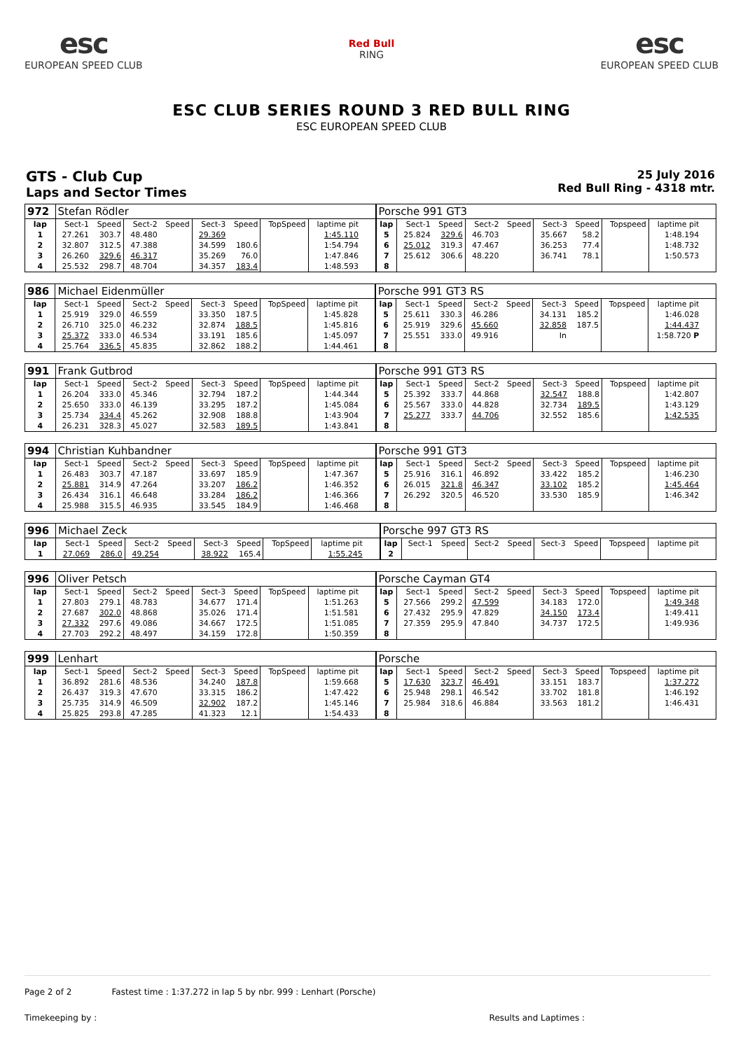esc
EUROPEAN SPEED CLUB
Red Bull
RING
esc
EUROPEAN SPEED CLUB
ESC CLUB SERIES ROUND 3 RED BULL RING
ESC EUROPEAN SPEED CLUB
GTS - Club Cup
Laps and Sector Times
25 July 2016
Red Bull Ring - 4318 mtr.
| 972 | Stefan Rödler | | | | | | | | | | | Porsche 991 GT3 | | | | | | | | | | | |
| lap | Sect-1 | Speed | Sect-2 | Speed | Sect-3 | Speed | TopSpeed | laptime pit | | | | lap | Sect-1 | Speed | Sect-2 | Speed | Sect-3 | Speed | Topspeed | laptime pit | | | |
| 1 | 27.261 | 303.7 | 48.480 | | 29.369 | | | 1:45.110 | | | | 5 | 25.824 | 329.6 | 46.703 | | 35.667 | 58.2 | | 1:48.194 | | | |
| 2 | 32.807 | 312.5 | 47.388 | | 34.599 | 180.6 | | 1:54.794 | | | | 6 | 25.012 | 319.3 | 47.467 | | 36.253 | 77.4 | | 1:48.732 | | | |
| 3 | 26.260 | 329.6 | 46.317 | | 35.269 | 76.0 | | 1:47.846 | | | | 7 | 25.612 | 306.6 | 48.220 | | 36.741 | 78.1 | | 1:50.573 | | | |
| 4 | 25.532 | 298.7 | 48.704 | | 34.357 | 183.4 | | 1:48.593 | | | | 8 | | | | | | | | | | | |
| 986 | Michael Eidenmüller | | | | | | | | | | | Porsche 991 GT3 RS | | | | | | | | | | | |
| lap | Sect-1 | Speed | Sect-2 | Speed | Sect-3 | Speed | TopSpeed | laptime pit | | | | lap | Sect-1 | Speed | Sect-2 | Speed | Sect-3 | Speed | Topspeed | laptime pit | | | |
| 1 | 25.919 | 329.0 | 46.559 | | 33.350 | 187.5 | | 1:45.828 | | | | 5 | 25.611 | 330.3 | 46.286 | | 34.131 | 185.2 | | 1:46.028 | | | |
| 2 | 26.710 | 325.0 | 46.232 | | 32.874 | 188.5 | | 1:45.816 | | | | 6 | 25.919 | 329.6 | 45.660 | | 32.858 | 187.5 | | 1:44.437 | | | |
| 3 | 25.372 | 333.0 | 46.534 | | 33.191 | 185.6 | | 1:45.097 | | | | 7 | 25.551 | 333.0 | 49.916 | | In | | | 1:58.720 P | | | |
| 4 | 25.764 | 336.5 | 45.835 | | 32.862 | 188.2 | | 1:44.461 | | | | 8 | | | | | | | | | | | |
| 991 | Frank Gutbrod | | | | | | | | | | | Porsche 991 GT3 RS | | | | | | | | | | | |
| lap | Sect-1 | Speed | Sect-2 | Speed | Sect-3 | Speed | TopSpeed | laptime pit | | | | lap | Sect-1 | Speed | Sect-2 | Speed | Sect-3 | Speed | Topspeed | laptime pit | | | |
| 1 | 26.204 | 333.0 | 45.346 | | 32.794 | 187.2 | | 1:44.344 | | | | 5 | 25.392 | 333.7 | 44.868 | | 32.547 | 188.8 | | 1:42.807 | | | |
| 2 | 25.650 | 333.0 | 46.139 | | 33.295 | 187.2 | | 1:45.084 | | | | 6 | 25.567 | 333.0 | 44.828 | | 32.734 | 189.5 | | 1:43.129 | | | |
| 3 | 25.734 | 334.4 | 45.262 | | 32.908 | 188.8 | | 1:43.904 | | | | 7 | 25.277 | 333.7 | 44.706 | | 32.552 | 185.6 | | 1:42.535 | | | |
| 4 | 26.231 | 328.3 | 45.027 | | 32.583 | 189.5 | | 1:43.841 | | | | 8 | | | | | | | | | | | |
| 994 | Christian Kuhbandner | | | | | | | | | | | Porsche 991 GT3 | | | | | | | | | | | |
| lap | Sect-1 | Speed | Sect-2 | Speed | Sect-3 | Speed | TopSpeed | laptime pit | | | | lap | Sect-1 | Speed | Sect-2 | Speed | Sect-3 | Speed | Topspeed | laptime pit | | | |
| 1 | 26.483 | 303.7 | 47.187 | | 33.697 | 185.9 | | 1:47.367 | | | | 5 | 25.916 | 316.1 | 46.892 | | 33.422 | 185.2 | | 1:46.230 | | | |
| 2 | 25.881 | 314.9 | 47.264 | | 33.207 | 186.2 | | 1:46.352 | | | | 6 | 26.015 | 321.8 | 46.347 | | 33.102 | 185.2 | | 1:45.464 | | | |
| 3 | 26.434 | 316.1 | 46.648 | | 33.284 | 186.2 | | 1:46.366 | | | | 7 | 26.292 | 320.5 | 46.520 | | 33.530 | 185.9 | | 1:46.342 | | | |
| 4 | 25.988 | 315.5 | 46.935 | | 33.545 | 184.9 | | 1:46.468 | | | | 8 | | | | | | | | | | | |
| 996 | Michael Zeck | | | | | | | | | | | Porsche 997 GT3 RS | | | | | | | | | | | |
| lap | Sect-1 | Speed | Sect-2 | Speed | Sect-3 | Speed | TopSpeed | laptime pit | | | | lap | Sect-1 | Speed | Sect-2 | Speed | Sect-3 | Speed | Topspeed | laptime pit | | | |
| 1 | 27.069 | 286.0 | 49.254 | | 38.922 | 165.4 | | 1:55.245 | | | | 2 | | | | | | | | | | | |
| 996 | Oliver Petsch | | | | | | | | | | | Porsche Cayman GT4 | | | | | | | | | | | |
| lap | Sect-1 | Speed | Sect-2 | Speed | Sect-3 | Speed | TopSpeed | laptime pit | | | | lap | Sect-1 | Speed | Sect-2 | Speed | Sect-3 | Speed | Topspeed | laptime pit | | | |
| 1 | 27.803 | 279.1 | 48.783 | | 34.677 | 171.4 | | 1:51.263 | | | | 5 | 27.566 | 299.2 | 47.599 | | 34.183 | 172.0 | | 1:49.348 | | | |
| 2 | 27.687 | 302.0 | 48.868 | | 35.026 | 171.4 | | 1:51.581 | | | | 6 | 27.432 | 295.9 | 47.829 | | 34.150 | 173.4 | | 1:49.411 | | | |
| 3 | 27.332 | 297.6 | 49.086 | | 34.667 | 172.5 | | 1:51.085 | | | | 7 | 27.359 | 295.9 | 47.840 | | 34.737 | 172.5 | | 1:49.936 | | | |
| 4 | 27.703 | 292.2 | 48.497 | | 34.159 | 172.8 | | 1:50.359 | | | | 8 | | | | | | | | | | | |
| 999 | Lenhart | | | | | | | | | | | Porsche | | | | | | | | | | | |
| lap | Sect-1 | Speed | Sect-2 | Speed | Sect-3 | Speed | TopSpeed | laptime pit | | | | lap | Sect-1 | Speed | Sect-2 | Speed | Sect-3 | Speed | Topspeed | laptime pit | | | |
| 1 | 36.892 | 281.6 | 48.536 | | 34.240 | 187.8 | | 1:59.668 | | | | 5 | 17.630 | 323.7 | 46.491 | | 33.151 | 183.7 | | 1:37.272 | | | |
| 2 | 26.437 | 319.3 | 47.670 | | 33.315 | 186.2 | | 1:47.422 | | | | 6 | 25.948 | 298.1 | 46.542 | | 33.702 | 181.8 | | 1:46.192 | | | |
| 3 | 25.735 | 314.9 | 46.509 | | 32.902 | 187.2 | | 1:45.146 | | | | 7 | 25.984 | 318.6 | 46.884 | | 33.563 | 181.2 | | 1:46.431 | | | |
| 4 | 25.825 | 293.8 | 47.285 | | 41.323 | 12.1 | | 1:54.433 | | | | 8 | | | | | | | | | | | |
Page 2 of 2 Fastest time : 1:37.272 in lap 5 by nbr. 999 : Lenhart (Porsche)
Timekeeping by : Results and Laptimes :